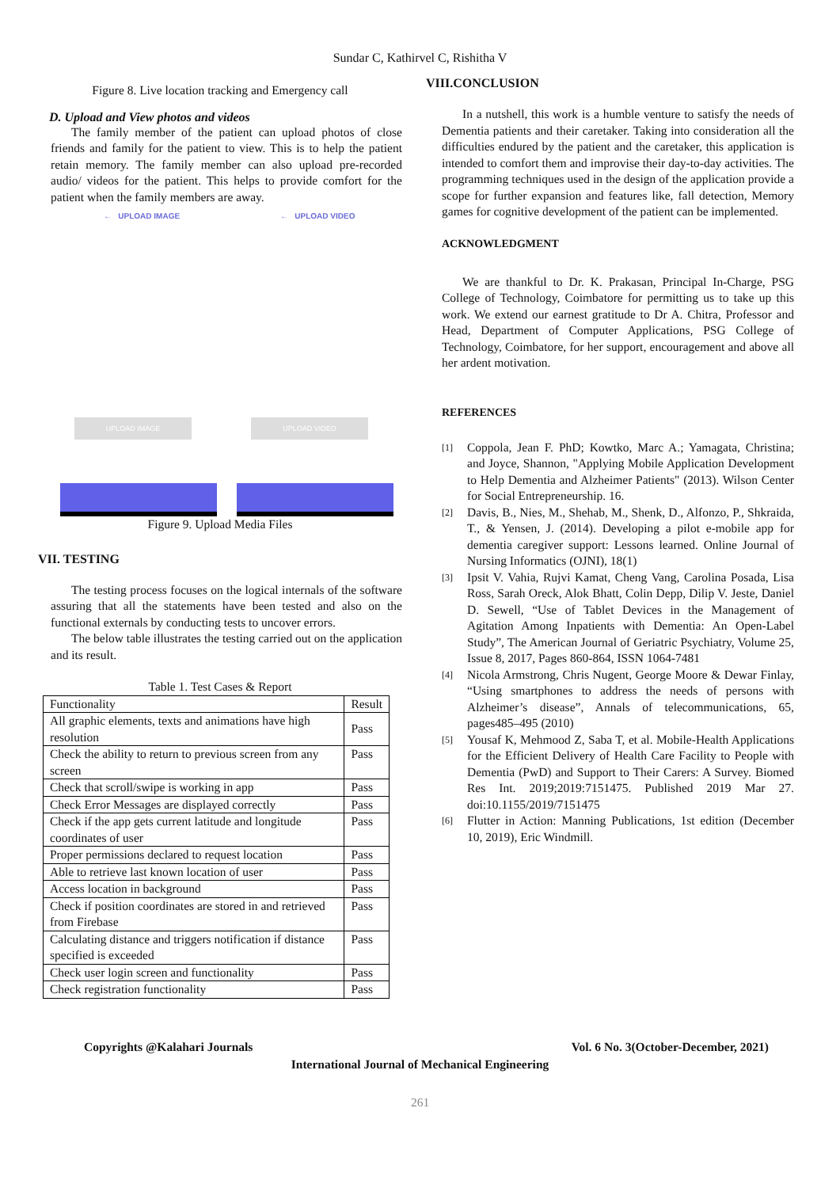Sundar C, Kathirvel C, Rishitha V
Figure 8. Live location tracking and Emergency call
D. Upload and View photos and videos
The family member of the patient can upload photos of close friends and family for the patient to view. This is to help the patient retain memory. The family member can also upload pre-recorded audio/ videos for the patient. This helps to provide comfort for the patient when the family members are away.
← UPLOAD IMAGE
UPLOAD IMAGE
← UPLOAD VIDEO
UPLOAD VIDEO
Figure 9. Upload Media Files
VII. TESTING
The testing process focuses on the logical internals of the software assuring that all the statements have been tested and also on the functional externals by conducting tests to uncover errors.
The below table illustrates the testing carried out on the application and its result.
Table 1. Test Cases & Report
| Functionality | Result |
| All graphic elements, texts and animations have high resolution | Pass |
| Check the ability to return to previous screen from any screen | Pass |
| Check that scroll/swipe is working in app | Pass |
| Check Error Messages are displayed correctly | Pass |
| Check if the app gets current latitude and longitude coordinates of user | Pass |
| Proper permissions declared to request location | Pass |
| Able to retrieve last known location of user | Pass |
| Access location in background | Pass |
| Check if position coordinates are stored in and retrieved from Firebase | Pass |
| Calculating distance and triggers notification if distance specified is exceeded | Pass |
| Check user login screen and functionality | Pass |
| Check registration functionality | Pass |
VIII.CONCLUSION
In a nutshell, this work is a humble venture to satisfy the needs of Dementia patients and their caretaker. Taking into consideration all the difficulties endured by the patient and the caretaker, this application is intended to comfort them and improvise their day-to-day activities. The programming techniques used in the design of the application provide a scope for further expansion and features like, fall detection, Memory games for cognitive development of the patient can be implemented.
ACKNOWLEDGMENT
We are thankful to Dr. K. Prakasan, Principal In-Charge, PSG College of Technology, Coimbatore for permitting us to take up this work. We extend our earnest gratitude to Dr A. Chitra, Professor and Head, Department of Computer Applications, PSG College of Technology, Coimbatore, for her support, encouragement and above all her ardent motivation.
REFERENCES
[1]
Coppola, Jean F. PhD; Kowtko, Marc A.; Yamagata, Christina; and Joyce, Shannon, "Applying Mobile Application Development to Help Dementia and Alzheimer Patients" (2013). Wilson Center for Social Entrepreneurship. 16.
[2]
Davis, B., Nies, M., Shehab, M., Shenk, D., Alfonzo, P., Shkraida, T., & Yensen, J. (2014). Developing a pilot e-mobile app for dementia caregiver support: Lessons learned. Online Journal of Nursing Informatics (OJNI), 18(1)
[3]
Ipsit V. Vahia, Rujvi Kamat, Cheng Vang, Carolina Posada, Lisa Ross, Sarah Oreck, Alok Bhatt, Colin Depp, Dilip V. Jeste, Daniel D. Sewell, “Use of Tablet Devices in the Management of Agitation Among Inpatients with Dementia: An Open-Label Study”, The American Journal of Geriatric Psychiatry, Volume 25, Issue 8, 2017, Pages 860-864, ISSN 1064-7481
[4]
Nicola Armstrong, Chris Nugent, George Moore & Dewar Finlay, “Using smartphones to address the needs of persons with Alzheimer’s disease”, Annals of telecommunications, 65, pages485–495 (2010)
[5]
Yousaf K, Mehmood Z, Saba T, et al. Mobile-Health Applications for the Efficient Delivery of Health Care Facility to People with Dementia (PwD) and Support to Their Carers: A Survey. Biomed Res Int. 2019;2019:7151475. Published 2019 Mar 27. doi:10.1155/2019/7151475
[6]
Flutter in Action: Manning Publications, 1st edition (December 10, 2019), Eric Windmill.
Copyrights @Kalahari Journals Vol. 6 No. 3(October-December, 2021)
International Journal of Mechanical Engineering
261